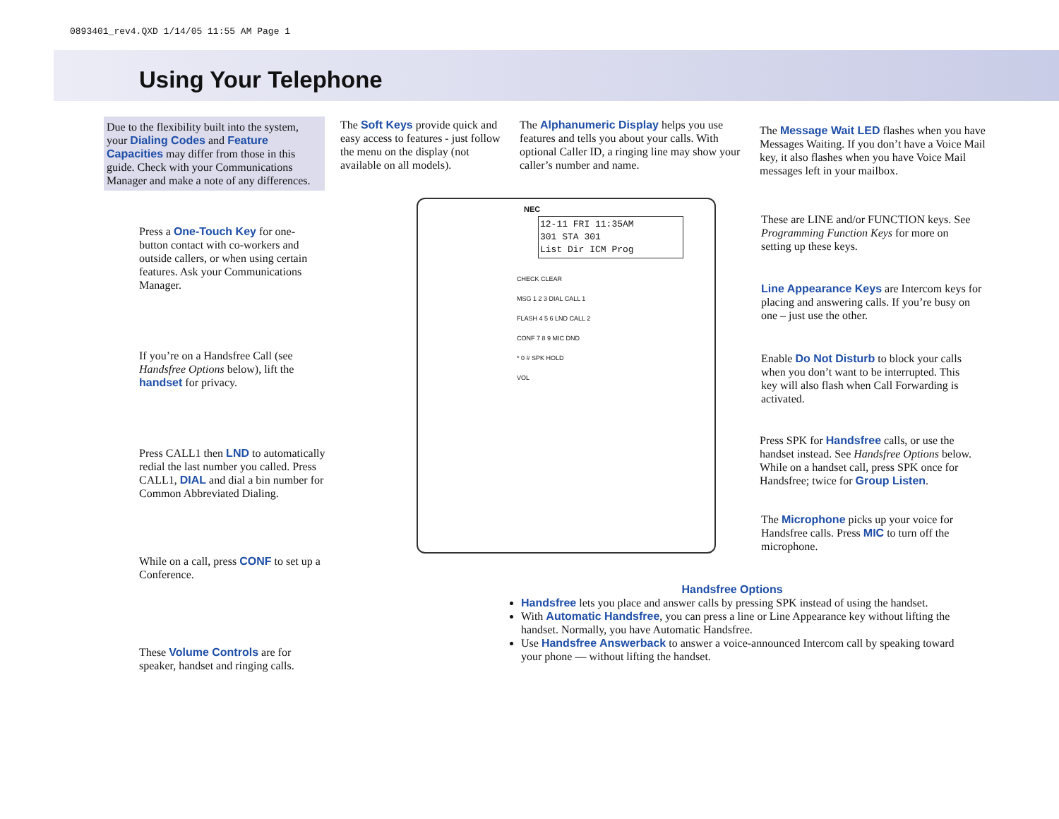0893401_rev4.QXD 1/14/05 11:55 AM Page 1
Using Your Telephone
Due to the flexibility built into the system, your Dialing Codes and Feature Capacities may differ from those in this guide. Check with your Communications Manager and make a note of any differences.
The Soft Keys provide quick and easy access to features - just follow the menu on the display (not available on all models).
The Alphanumeric Display helps you use features and tells you about your calls. With optional Caller ID, a ringing line may show your caller’s number and name.
The Message Wait LED flashes when you have Messages Waiting. If you don’t have a Voice Mail key, it also flashes when you have Voice Mail messages left in your mailbox.
Press a One-Touch Key for one-button contact with co-workers and outside callers, or when using certain features. Ask your Communications Manager.
These are LINE and/or FUNCTION keys. See Programming Function Keys for more on setting up these keys.
Line Appearance Keys are Intercom keys for placing and answering calls. If you’re busy on one – just use the other.
If you’re on a Handsfree Call (see Handsfree Options below), lift the handset for privacy.
Enable Do Not Disturb to block your calls when you don’t want to be interrupted. This key will also flash when Call Forwarding is activated.
Press SPK for Handsfree calls, or use the handset instead. See Handsfree Options below. While on a handset call, press SPK once for Handsfree; twice for Group Listen.
Press CALL1 then LND to automatically redial the last number you called. Press CALL1, DIAL and dial a bin number for Common Abbreviated Dialing.
The Microphone picks up your voice for Handsfree calls. Press MIC to turn off the microphone.
While on a call, press CONF to set up a Conference.
Handsfree Options
Handsfree lets you place and answer calls by pressing SPK instead of using the handset.
With Automatic Handsfree, you can press a line or Line Appearance key without lifting the handset. Normally, you have Automatic Handsfree.
Use Handsfree Answerback to answer a voice-announced Intercom call by speaking toward your phone — without lifting the handset.
These Volume Controls are for speaker, handset and ringing calls.
NEC
12-11 FRI 11:35AM
301 STA 301
List Dir ICM Prog
CHECK CLEAR
MSG 1 2 3 DIAL CALL 1
FLASH 4 5 6 LND CALL 2
CONF 7 8 9 MIC DND
* 0 # SPK HOLD
VOL